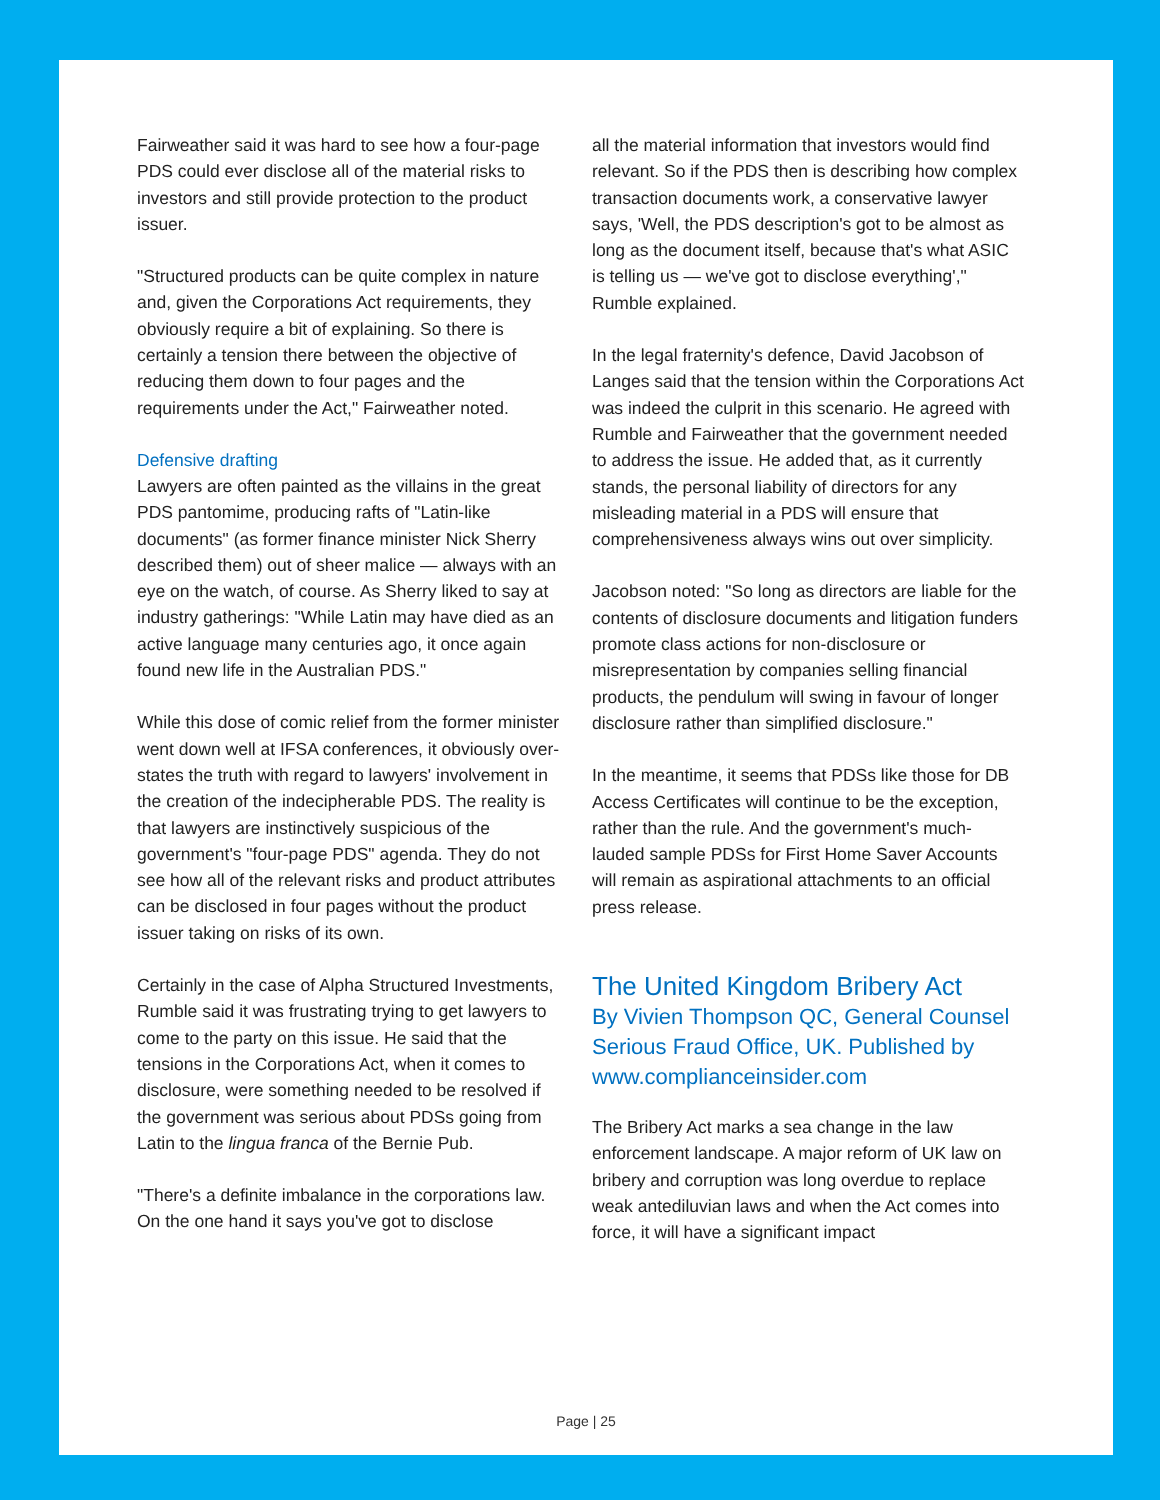Fairweather said it was hard to see how a four-page PDS could ever disclose all of the material risks to investors and still provide protection to the product issuer.
"Structured products can be quite complex in nature and, given the Corporations Act requirements, they obviously require a bit of explaining. So there is certainly a tension there between the objective of reducing them down to four pages and the requirements under the Act," Fairweather noted.
Defensive drafting
Lawyers are often painted as the villains in the great PDS pantomime, producing rafts of "Latin-like documents" (as former finance minister Nick Sherry described them) out of sheer malice — always with an eye on the watch, of course. As Sherry liked to say at industry gatherings: "While Latin may have died as an active language many centuries ago, it once again found new life in the Australian PDS."
While this dose of comic relief from the former minister went down well at IFSA conferences, it obviously over-states the truth with regard to lawyers' involvement in the creation of the indecipherable PDS. The reality is that lawyers are instinctively suspicious of the government's "four-page PDS" agenda. They do not see how all of the relevant risks and product attributes can be disclosed in four pages without the product issuer taking on risks of its own.
Certainly in the case of Alpha Structured Investments, Rumble said it was frustrating trying to get lawyers to come to the party on this issue. He said that the tensions in the Corporations Act, when it comes to disclosure, were something needed to be resolved if the government was serious about PDSs going from Latin to the lingua franca of the Bernie Pub.
"There's a definite imbalance in the corporations law. On the one hand it says you've got to disclose
all the material information that investors would find relevant. So if the PDS then is describing how complex transaction documents work, a conservative lawyer says, 'Well, the PDS description's got to be almost as long as the document itself, because that's what ASIC is telling us — we've got to disclose everything'," Rumble explained.
In the legal fraternity's defence, David Jacobson of Langes said that the tension within the Corporations Act was indeed the culprit in this scenario. He agreed with Rumble and Fairweather that the government needed to address the issue. He added that, as it currently stands, the personal liability of directors for any misleading material in a PDS will ensure that comprehensiveness always wins out over simplicity.
Jacobson noted: "So long as directors are liable for the contents of disclosure documents and litigation funders promote class actions for non-disclosure or misrepresentation by companies selling financial products, the pendulum will swing in favour of longer disclosure rather than simplified disclosure."
In the meantime, it seems that PDSs like those for DB Access Certificates will continue to be the exception, rather than the rule. And the government's much-lauded sample PDSs for First Home Saver Accounts will remain as aspirational attachments to an official press release.
The United Kingdom Bribery Act
By Vivien Thompson QC, General Counsel Serious Fraud Office, UK. Published by www.complianceinsider.com
The Bribery Act marks a sea change in the law enforcement landscape. A major reform of UK law on bribery and corruption was long overdue to replace weak antediluvian laws and when the Act comes into force, it will have a significant impact
Page | 25